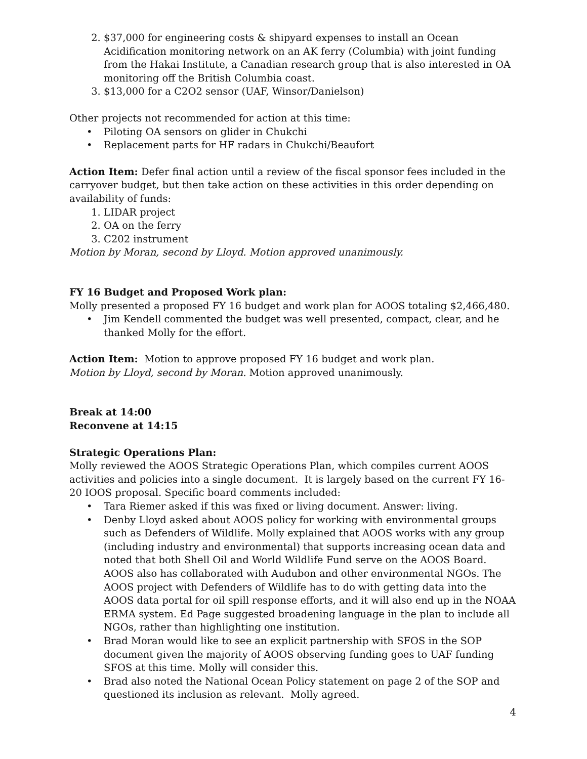2. $37,000 for engineering costs & shipyard expenses to install an Ocean Acidification monitoring network on an AK ferry (Columbia) with joint funding from the Hakai Institute, a Canadian research group that is also interested in OA monitoring off the British Columbia coast.
3. $13,000 for a C2O2 sensor (UAF, Winsor/Danielson)
Other projects not recommended for action at this time:
• Piloting OA sensors on glider in Chukchi
• Replacement parts for HF radars in Chukchi/Beaufort
Action Item: Defer final action until a review of the fiscal sponsor fees included in the carryover budget, but then take action on these activities in this order depending on availability of funds:
1. LIDAR project
2. OA on the ferry
3. C202 instrument
Motion by Moran, second by Lloyd. Motion approved unanimously.
FY 16 Budget and Proposed Work plan:
Molly presented a proposed FY 16 budget and work plan for AOOS totaling $2,466,480.
• Jim Kendell commented the budget was well presented, compact, clear, and he thanked Molly for the effort.
Action Item: Motion to approve proposed FY 16 budget and work plan.
Motion by Lloyd, second by Moran. Motion approved unanimously.
Break at 14:00
Reconvene at 14:15
Strategic Operations Plan:
Molly reviewed the AOOS Strategic Operations Plan, which compiles current AOOS activities and policies into a single document. It is largely based on the current FY 16-20 IOOS proposal. Specific board comments included:
• Tara Riemer asked if this was fixed or living document. Answer: living.
• Denby Lloyd asked about AOOS policy for working with environmental groups such as Defenders of Wildlife. Molly explained that AOOS works with any group (including industry and environmental) that supports increasing ocean data and noted that both Shell Oil and World Wildlife Fund serve on the AOOS Board. AOOS also has collaborated with Audubon and other environmental NGOs. The AOOS project with Defenders of Wildlife has to do with getting data into the AOOS data portal for oil spill response efforts, and it will also end up in the NOAA ERMA system. Ed Page suggested broadening language in the plan to include all NGOs, rather than highlighting one institution.
• Brad Moran would like to see an explicit partnership with SFOS in the SOP document given the majority of AOOS observing funding goes to UAF funding SFOS at this time. Molly will consider this.
• Brad also noted the National Ocean Policy statement on page 2 of the SOP and questioned its inclusion as relevant. Molly agreed.
4